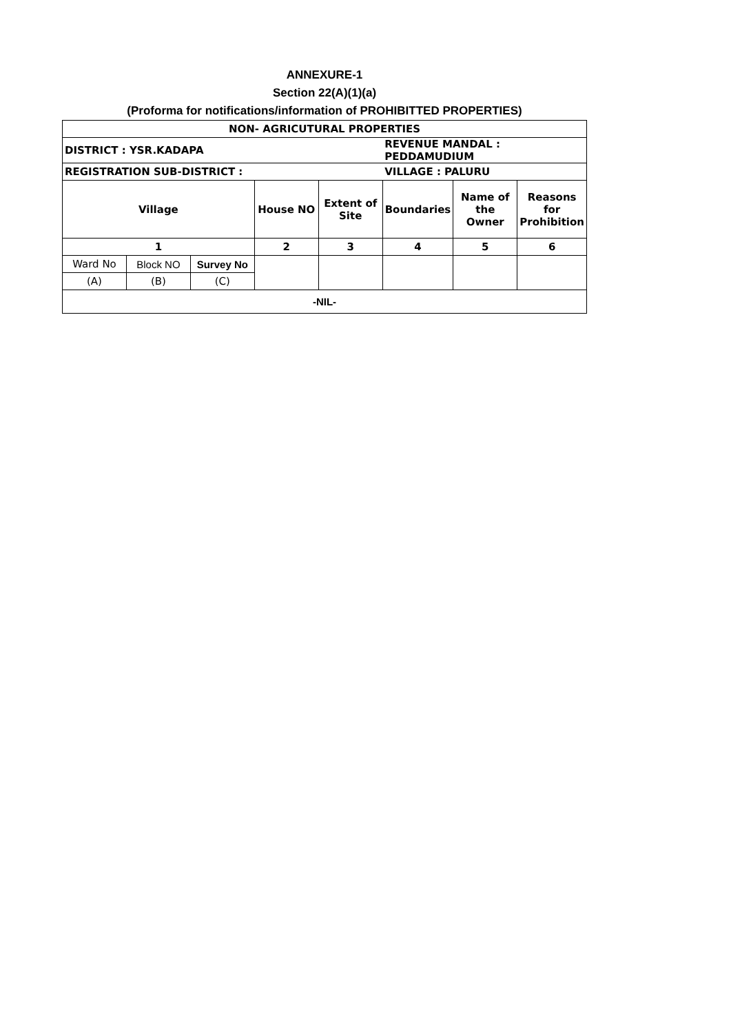ANNEXURE-1
Section 22(A)(1)(a)
(Proforma for notifications/information of PROHIBITTED PROPERTIES)
| NON- AGRICUTURAL PROPERTIES | | | | | | | |
| DISTRICT : YSR.KADAPA | | | | | REVENUE MANDAL : PEDDAMUDIUM | | |
| REGISTRATION SUB-DISTRICT : | | | | | VILLAGE : PALURU | | |
| Village | | | House NO | Extent of Site | Boundaries | Name of the Owner | Reasons for Prohibition |
| 1 | | | 2 | 3 | 4 | 5 | 6 |
| Ward No | Block NO | Survey No | | | | | |
| (A) | (B) | (C) | | | | | |
| -NIL- | | | | | | | |